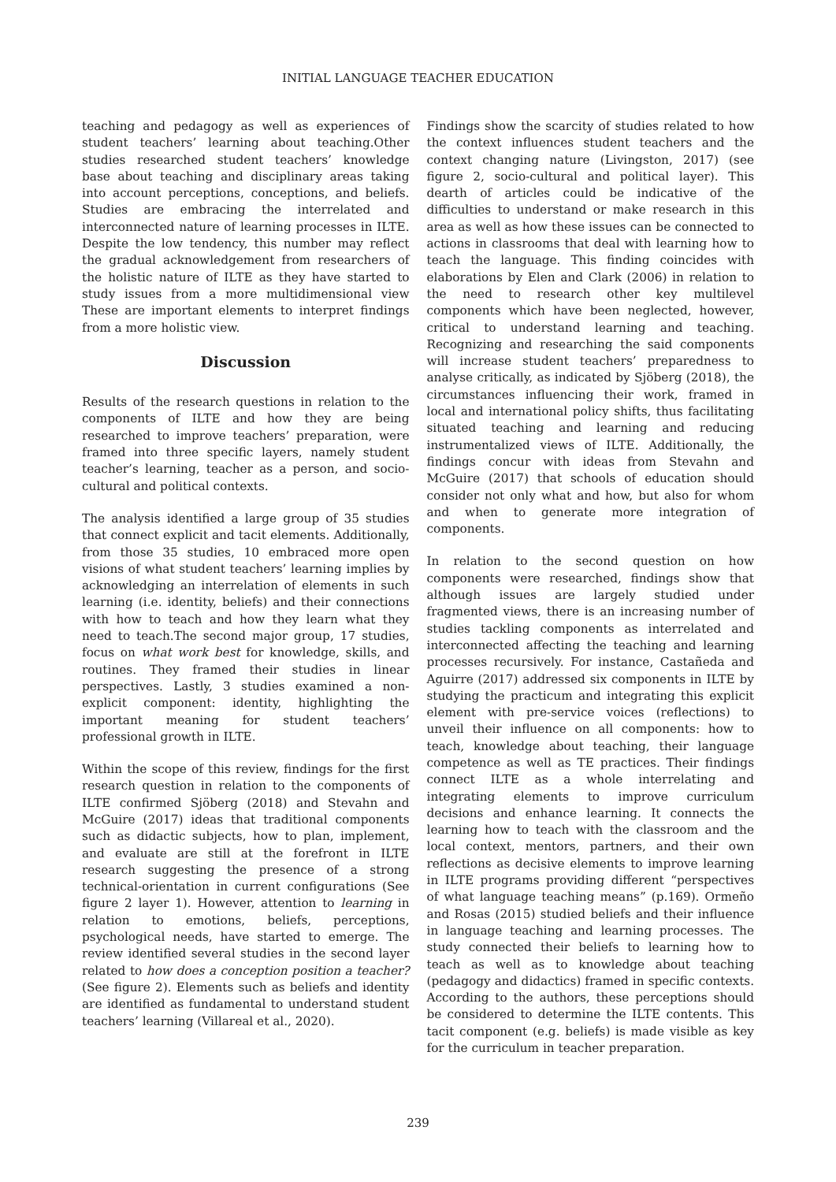INITIAL LANGUAGE TEACHER EDUCATION
teaching and pedagogy as well as experiences of student teachers’ learning about teaching.Other studies researched student teachers’ knowledge base about teaching and disciplinary areas taking into account perceptions, conceptions, and beliefs. Studies are embracing the interrelated and interconnected nature of learning processes in ILTE. Despite the low tendency, this number may reflect the gradual acknowledgement from researchers of the holistic nature of ILTE as they have started to study issues from a more multidimensional view These are important elements to interpret findings from a more holistic view.
Discussion
Results of the research questions in relation to the components of ILTE and how they are being researched to improve teachers’ preparation, were framed into three specific layers, namely student teacher’s learning, teacher as a person, and socio-cultural and political contexts.
The analysis identified a large group of 35 studies that connect explicit and tacit elements. Additionally, from those 35 studies, 10 embraced more open visions of what student teachers’ learning implies by acknowledging an interrelation of elements in such learning (i.e. identity, beliefs) and their connections with how to teach and how they learn what they need to teach.The second major group, 17 studies, focus on what work best for knowledge, skills, and routines. They framed their studies in linear perspectives. Lastly, 3 studies examined a non-explicit component: identity, highlighting the important meaning for student teachers’ professional growth in ILTE.
Within the scope of this review, findings for the first research question in relation to the components of ILTE confirmed Sjöberg (2018) and Stevahn and McGuire (2017) ideas that traditional components such as didactic subjects, how to plan, implement, and evaluate are still at the forefront in ILTE research suggesting the presence of a strong technical-orientation in current configurations (See figure 2 layer 1). However, attention to learning in relation to emotions, beliefs, perceptions, psychological needs, have started to emerge. The review identified several studies in the second layer related to how does a conception position a teacher? (See figure 2). Elements such as beliefs and identity are identified as fundamental to understand student teachers’ learning (Villareal et al., 2020).
Findings show the scarcity of studies related to how the context influences student teachers and the context changing nature (Livingston, 2017) (see figure 2, socio-cultural and political layer). This dearth of articles could be indicative of the difficulties to understand or make research in this area as well as how these issues can be connected to actions in classrooms that deal with learning how to teach the language. This finding coincides with elaborations by Elen and Clark (2006) in relation to the need to research other key multilevel components which have been neglected, however, critical to understand learning and teaching. Recognizing and researching the said components will increase student teachers’ preparedness to analyse critically, as indicated by Sjöberg (2018), the circumstances influencing their work, framed in local and international policy shifts, thus facilitating situated teaching and learning and reducing instrumentalized views of ILTE. Additionally, the findings concur with ideas from Stevahn and McGuire (2017) that schools of education should consider not only what and how, but also for whom and when to generate more integration of components.
In relation to the second question on how components were researched, findings show that although issues are largely studied under fragmented views, there is an increasing number of studies tackling components as interrelated and interconnected affecting the teaching and learning processes recursively. For instance, Castañeda and Aguirre (2017) addressed six components in ILTE by studying the practicum and integrating this explicit element with pre-service voices (reflections) to unveil their influence on all components: how to teach, knowledge about teaching, their language competence as well as TE practices. Their findings connect ILTE as a whole interrelating and integrating elements to improve curriculum decisions and enhance learning. It connects the learning how to teach with the classroom and the local context, mentors, partners, and their own reflections as decisive elements to improve learning in ILTE programs providing different “perspectives of what language teaching means” (p.169). Ormeño and Rosas (2015) studied beliefs and their influence in language teaching and learning processes. The study connected their beliefs to learning how to teach as well as to knowledge about teaching (pedagogy and didactics) framed in specific contexts. According to the authors, these perceptions should be considered to determine the ILTE contents. This tacit component (e.g. beliefs) is made visible as key for the curriculum in teacher preparation.
239